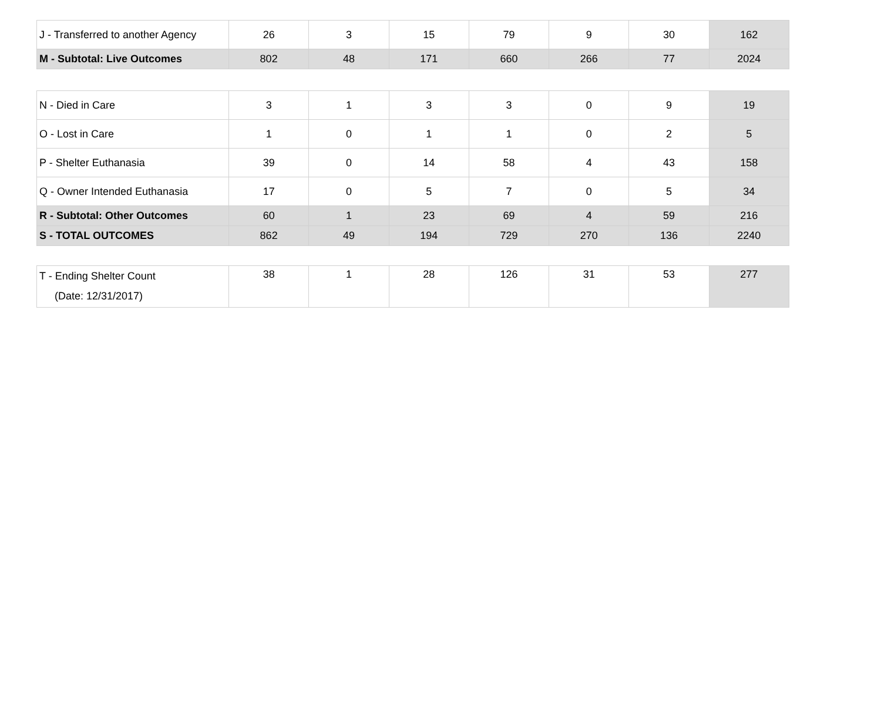| J - Transferred to another Agency | 26 | 3 | 15 | 79 | 9 | 30 | 162 |
| M - Subtotal: Live Outcomes | 802 | 48 | 171 | 660 | 266 | 77 | 2024 |
| N - Died in Care | 3 | 1 | 3 | 3 | 0 | 9 | 19 |
| O - Lost in Care | 1 | 0 | 1 | 1 | 0 | 2 | 5 |
| P - Shelter Euthanasia | 39 | 0 | 14 | 58 | 4 | 43 | 158 |
| Q - Owner Intended Euthanasia | 17 | 0 | 5 | 7 | 0 | 5 | 34 |
| R - Subtotal: Other Outcomes | 60 | 1 | 23 | 69 | 4 | 59 | 216 |
| S - TOTAL OUTCOMES | 862 | 49 | 194 | 729 | 270 | 136 | 2240 |
| T - Ending Shelter Count (Date: 12/31/2017) | 38 | 1 | 28 | 126 | 31 | 53 | 277 |